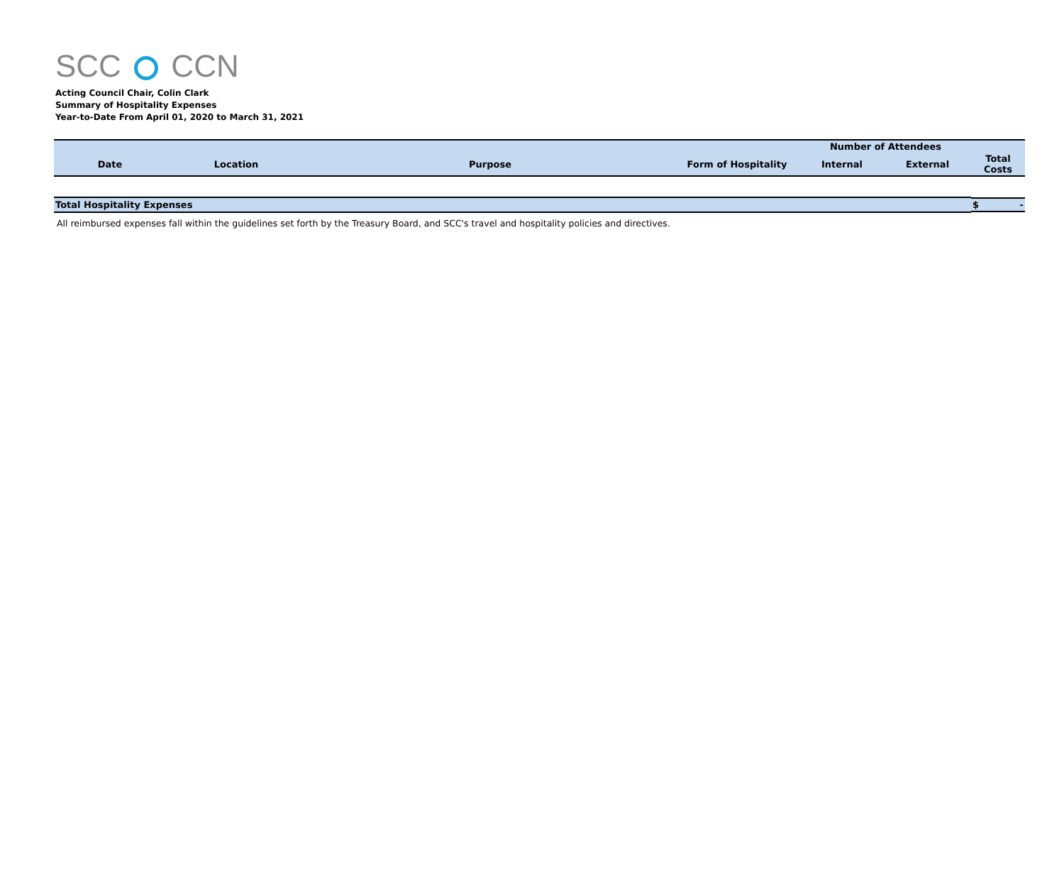SCC CCN
Acting Council Chair, Colin Clark
Summary of Hospitality Expenses
Year-to-Date From April 01, 2020 to March 31, 2021
| | | | | Number of Attendees | | |
| --- | --- | --- | --- | --- | --- | --- |
| Date | Location | Purpose | Form of Hospitality | Internal | External | Total Costs |
| Total Hospitality Expenses | | | | | | $ - |
All reimbursed expenses fall within the guidelines set forth by the Treasury Board, and SCC's travel and hospitality policies and directives.